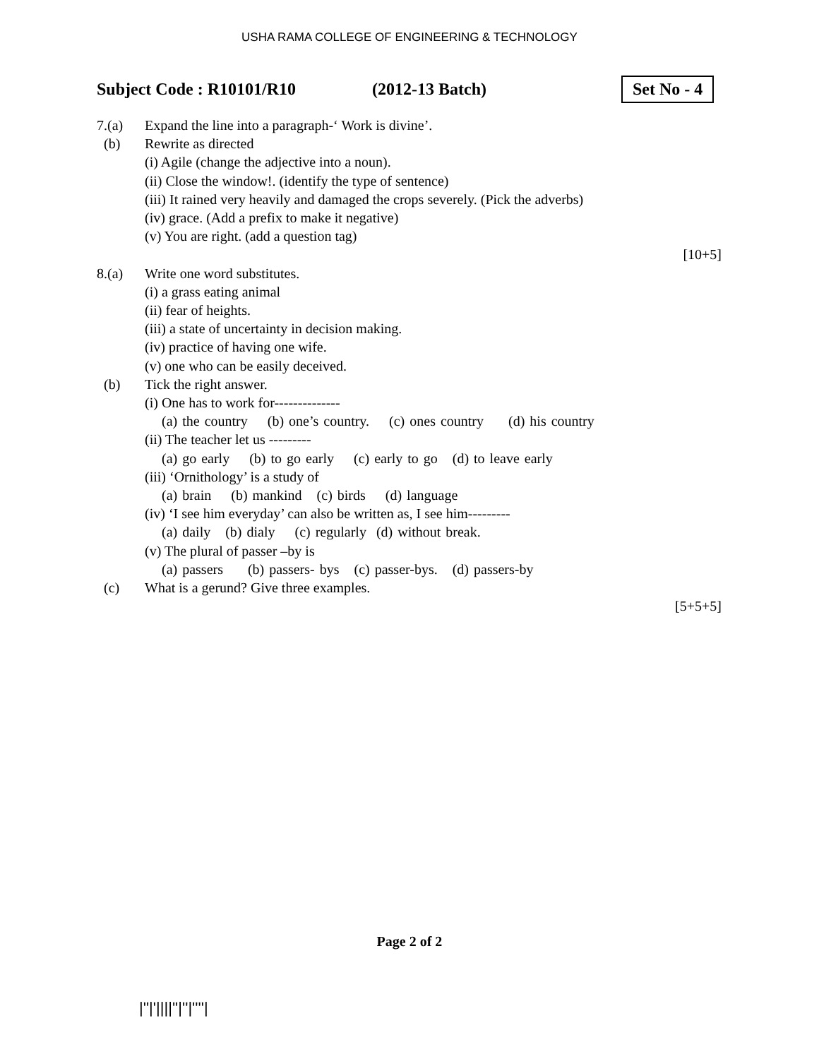USHA RAMA COLLEGE OF ENGINEERING & TECHNOLOGY
Subject Code : R10101/R10 (2012-13 Batch)
Set No - 4
7.(a) Expand the line into a paragraph-‘ Work is divine’.
(b) Rewrite as directed
(i) Agile (change the adjective into a noun).
(ii) Close the window!. (identify the type of sentence)
(iii) It rained very heavily and damaged the crops severely. (Pick the adverbs)
(iv) grace. (Add a prefix to make it negative)
(v) You are right. (add a question tag)
[10+5]
8.(a) Write one word substitutes.
(i) a grass eating animal
(ii) fear of heights.
(iii) a state of uncertainty in decision making.
(iv) practice of having one wife.
(v) one who can be easily deceived.
(b) Tick the right answer.
(i) One has to work for--------------
(a) the country (b) one’s country. (c) ones country (d) his country
(ii) The teacher let us ---------
(a) go early (b) to go early (c) early to go (d) to leave early
(iii) ‘Ornithology’ is a study of
(a) brain (b) mankind (c) birds (d) language
(iv) ‘I see him everyday’ can also be written as, I see him---------
(a) daily (b) dialy (c) regularly (d) without break.
(v) The plural of passer –by is
(a) passers (b) passers- bys (c) passer-bys. (d) passers-by
(c) What is a gerund? Give three examples.
[5+5+5]
Page 2 of 2
|''|'||||''|''|''''|